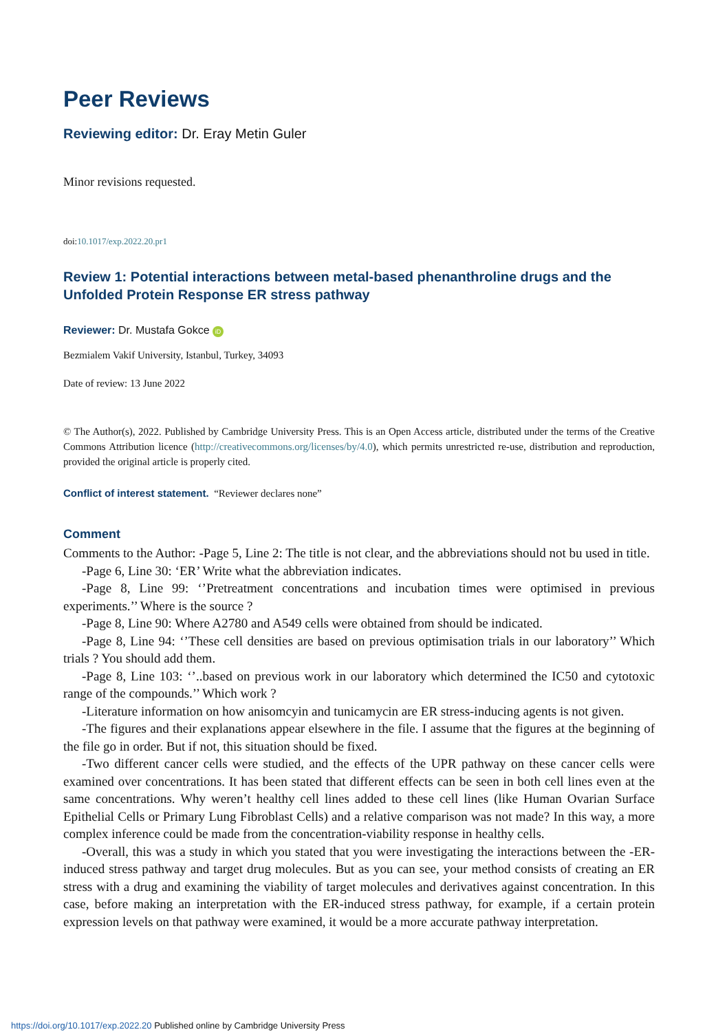Peer Reviews
Reviewing editor: Dr. Eray Metin Guler
Minor revisions requested.
doi:10.1017/exp.2022.20.pr1
Review 1: Potential interactions between metal-based phenanthroline drugs and the Unfolded Protein Response ER stress pathway
Reviewer: Dr. Mustafa Gokce iD
Bezmialem Vakif University, Istanbul, Turkey, 34093
Date of review: 13 June 2022
© The Author(s), 2022. Published by Cambridge University Press. This is an Open Access article, distributed under the terms of the Creative Commons Attribution licence (http://creativecommons.org/licenses/by/4.0), which permits unrestricted re-use, distribution and reproduction, provided the original article is properly cited.
Conflict of interest statement. “Reviewer declares none”
Comment
Comments to the Author: -Page 5, Line 2: The title is not clear, and the abbreviations should not bu used in title.
-Page 6, Line 30: ‘ER’ Write what the abbreviation indicates.
-Page 8, Line 99: ‘’Pretreatment concentrations and incubation times were optimised in previous experiments.’’ Where is the source ?
-Page 8, Line 90: Where A2780 and A549 cells were obtained from should be indicated.
-Page 8, Line 94: ‘’These cell densities are based on previous optimisation trials in our laboratory’’ Which trials ? You should add them.
-Page 8, Line 103: ‘’..based on previous work in our laboratory which determined the IC50 and cytotoxic range of the compounds.’’ Which work ?
-Literature information on how anisomcyin and tunicamycin are ER stress-inducing agents is not given.
-The figures and their explanations appear elsewhere in the file. I assume that the figures at the beginning of the file go in order. But if not, this situation should be fixed.
-Two different cancer cells were studied, and the effects of the UPR pathway on these cancer cells were examined over concentrations. It has been stated that different effects can be seen in both cell lines even at the same concentrations. Why weren’t healthy cell lines added to these cell lines (like Human Ovarian Surface Epithelial Cells or Primary Lung Fibroblast Cells) and a relative comparison was not made? In this way, a more complex inference could be made from the concentration-viability response in healthy cells.
-Overall, this was a study in which you stated that you were investigating the interactions between the -ER-induced stress pathway and target drug molecules. But as you can see, your method consists of creating an ER stress with a drug and examining the viability of target molecules and derivatives against concentration. In this case, before making an interpretation with the ER-induced stress pathway, for example, if a certain protein expression levels on that pathway were examined, it would be a more accurate pathway interpretation.
https://doi.org/10.1017/exp.2022.20 Published online by Cambridge University Press